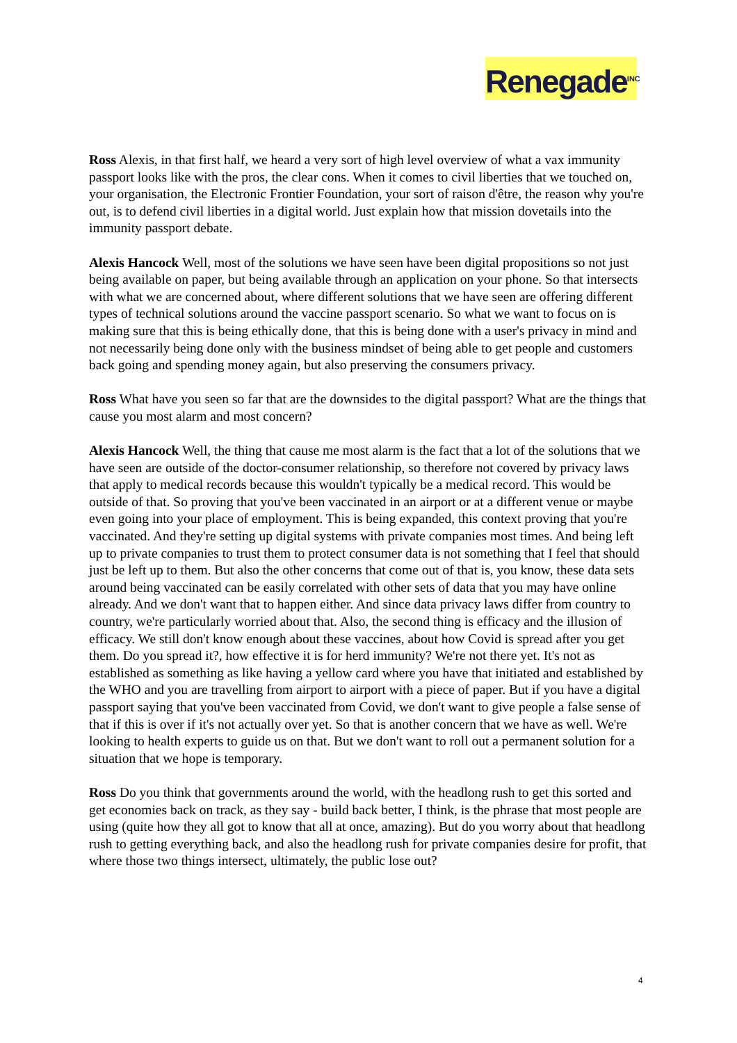Renegade<sup>INC</sup>
Ross Alexis, in that first half, we heard a very sort of high level overview of what a vax immunity passport looks like with the pros, the clear cons. When it comes to civil liberties that we touched on, your organisation, the Electronic Frontier Foundation, your sort of raison d'être, the reason why you're out, is to defend civil liberties in a digital world. Just explain how that mission dovetails into the immunity passport debate.
Alexis Hancock Well, most of the solutions we have seen have been digital propositions so not just being available on paper, but being available through an application on your phone. So that intersects with what we are concerned about, where different solutions that we have seen are offering different types of technical solutions around the vaccine passport scenario. So what we want to focus on is making sure that this is being ethically done, that this is being done with a user's privacy in mind and not necessarily being done only with the business mindset of being able to get people and customers back going and spending money again, but also preserving the consumers privacy.
Ross What have you seen so far that are the downsides to the digital passport? What are the things that cause you most alarm and most concern?
Alexis Hancock Well, the thing that cause me most alarm is the fact that a lot of the solutions that we have seen are outside of the doctor-consumer relationship, so therefore not covered by privacy laws that apply to medical records because this wouldn't typically be a medical record. This would be outside of that. So proving that you've been vaccinated in an airport or at a different venue or maybe even going into your place of employment. This is being expanded, this context proving that you're vaccinated. And they're setting up digital systems with private companies most times. And being left up to private companies to trust them to protect consumer data is not something that I feel that should just be left up to them. But also the other concerns that come out of that is, you know, these data sets around being vaccinated can be easily correlated with other sets of data that you may have online already. And we don't want that to happen either. And since data privacy laws differ from country to country, we're particularly worried about that. Also, the second thing is efficacy and the illusion of efficacy. We still don't know enough about these vaccines, about how Covid is spread after you get them. Do you spread it?, how effective it is for herd immunity? We're not there yet. It's not as established as something as like having a yellow card where you have that initiated and established by the WHO and you are travelling from airport to airport with a piece of paper. But if you have a digital passport saying that you've been vaccinated from Covid, we don't want to give people a false sense of that if this is over if it's not actually over yet. So that is another concern that we have as well. We're looking to health experts to guide us on that. But we don't want to roll out a permanent solution for a situation that we hope is temporary.
Ross Do you think that governments around the world, with the headlong rush to get this sorted and get economies back on track, as they say - build back better, I think, is the phrase that most people are using (quite how they all got to know that all at once, amazing). But do you worry about that headlong rush to getting everything back, and also the headlong rush for private companies desire for profit, that where those two things intersect, ultimately, the public lose out?
4